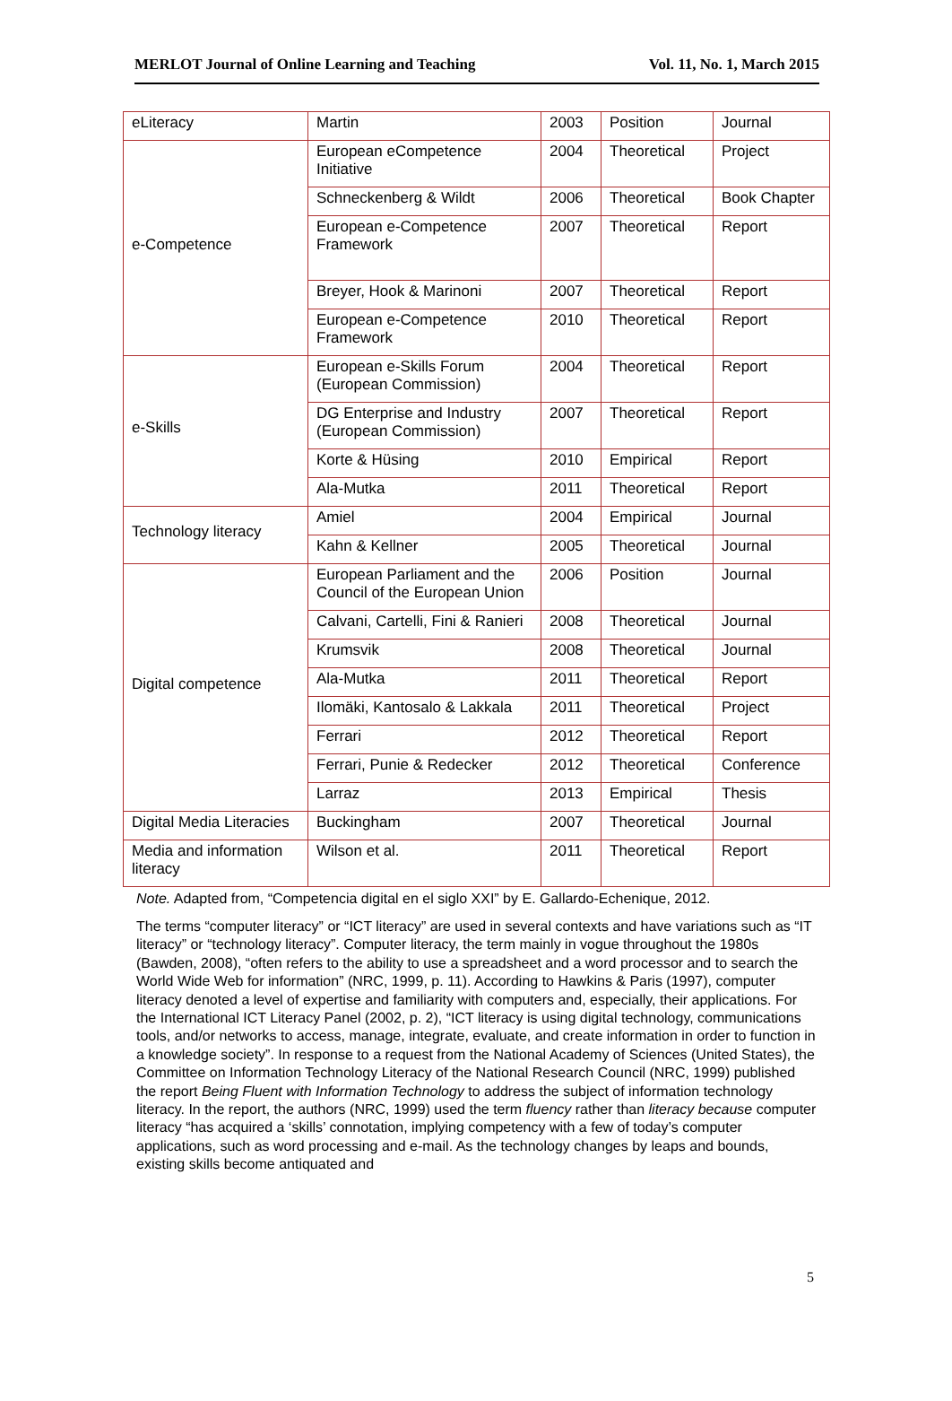MERLOT Journal of Online Learning and Teaching Vol. 11, No. 1, March 2015
| eLiteracy | Martin | 2003 | Position | Journal |
| e-Competence | European eCompetence Initiative | 2004 | Theoretical | Project |
| | Schneckenberg & Wildt | 2006 | Theoretical | Book Chapter |
| | European e-Competence Framework | 2007 | Theoretical | Report |
| | Breyer, Hook & Marinoni | 2007 | Theoretical | Report |
| | European e-Competence Framework | 2010 | Theoretical | Report |
| e-Skills | European e-Skills Forum (European Commission) | 2004 | Theoretical | Report |
| | DG Enterprise and Industry (European Commission) | 2007 | Theoretical | Report |
| | Korte & Hüsing | 2010 | Empirical | Report |
| | Ala-Mutka | 2011 | Theoretical | Report |
| Technology literacy | Amiel | 2004 | Empirical | Journal |
| | Kahn & Kellner | 2005 | Theoretical | Journal |
| Digital competence | European Parliament and the Council of the European Union | 2006 | Position | Journal |
| | Calvani, Cartelli, Fini & Ranieri | 2008 | Theoretical | Journal |
| | Krumsvik | 2008 | Theoretical | Journal |
| | Ala-Mutka | 2011 | Theoretical | Report |
| | Ilomäki, Kantosalo & Lakkala | 2011 | Theoretical | Project |
| | Ferrari | 2012 | Theoretical | Report |
| | Ferrari, Punie & Redecker | 2012 | Theoretical | Conference |
| | Larraz | 2013 | Empirical | Thesis |
| Digital Media Literacies | Buckingham | 2007 | Theoretical | Journal |
| Media and information literacy | Wilson et al. | 2011 | Theoretical | Report |
Note. Adapted from, “Competencia digital en el siglo XXI” by E. Gallardo-Echenique, 2012.
The terms “computer literacy” or “ICT literacy” are used in several contexts and have variations such as “IT literacy” or “technology literacy”. Computer literacy, the term mainly in vogue throughout the 1980s (Bawden, 2008), “often refers to the ability to use a spreadsheet and a word processor and to search the World Wide Web for information” (NRC, 1999, p. 11). According to Hawkins & Paris (1997), computer literacy denoted a level of expertise and familiarity with computers and, especially, their applications. For the International ICT Literacy Panel (2002, p. 2), “ICT literacy is using digital technology, communications tools, and/or networks to access, manage, integrate, evaluate, and create information in order to function in a knowledge society”. In response to a request from the National Academy of Sciences (United States), the Committee on Information Technology Literacy of the National Research Council (NRC, 1999) published the report Being Fluent with Information Technology to address the subject of information technology literacy. In the report, the authors (NRC, 1999) used the term fluency rather than literacy because computer literacy “has acquired a ‘skills’ connotation, implying competency with a few of today’s computer applications, such as word processing and e-mail. As the technology changes by leaps and bounds, existing skills become antiquated and
5